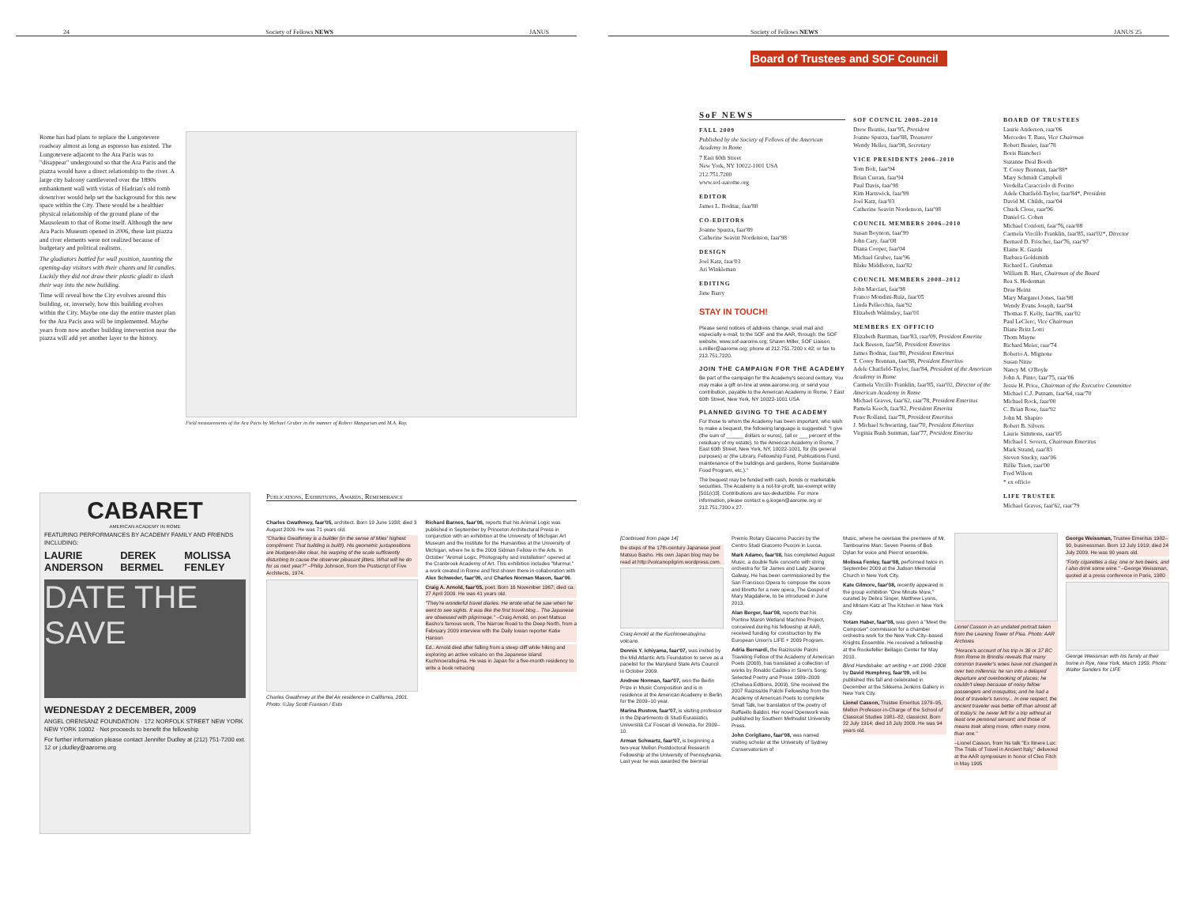24 Society of Fellows NEWS JANUS
Rome has had plans to replace the Lungotevere roadway almost as long as espresso has existed. The Lungotevere adjacent to the Ara Pacis was to "disappear" underground so that the Ara Pacis and the piazza would have a direct relationship to the river. A large city balcony cantilevered over the 1890s embankment wall with vistas of Hadrian's old tomb downriver would help set the background for this new space within the City. There would be a healthier physical relationship of the ground plane of the Mausoleum to that of Rome itself. Although the new Ara Pacis Museum opened in 2006, these last piazza and river elements were not realized because of budgetary and political realisms.
The gladiators battled for wall position, taunting the opening-day visitors with their chants and lit candles. Luckily they did not draw their plastic gladii to slash their way into the new building.
Time will reveal how the City evolves around this building, or, inversely, how this building evolves within the City. Maybe one day the entire master plan for the Ara Pacis area will be implemented. Maybe years from now another building intervention near the piazza will add yet another layer to the history.
Field measurements of the Ara Pacis by Michael Gruber in the manner of Robert Mangurian and M.A. Ray.
CABARET
AMERICAN ACADEMY IN ROME
FEATURING PERFORMANCES BY ACADEMY FAMILY AND FRIENDS INCLUDING:
LAURIE ANDERSON DEREK BERMEL MOLISSA FENLEY
DATE THE SAVE
WEDNESDAY 2 DECEMBER, 2009
ANGEL ORENSANZ FOUNDATION · 172 NORFOLK STREET NEW YORK NEW YORK 10002 · Net proceeds to benefit the fellowship
For further information please contact Jennifer Dudley at (212) 751-7200 ext. 12 or j.dudley@aarome.org
Publications, Exhibitions, Awards, Remembrance
Charles Gwathmey, faar'05, architect. Born 19 June 1938; died 3 August 2009. He was 71 years old.
"Charles Gwathmey is a builder (in the sense of Mies' highest compliment: That building is built!). His geometric juxtapositions are bludgeon-like clear, his warping of the scale sufficiently disturbing to cause the observer pleasant jitters. What will he do for us next year?" –Philip Johnson, from the Postscript of Five Architects, 1974.
Charles Gwathmey at the Bel Air residence in California, 2001. Photo: ©Jay Scott Franson / Esto
Richard Barnes, faar'06, reports that his Animal Logic was published in September by Princeton Architectural Press in conjunction with an exhibition at the University of Michigan Art Museum and the Institute for the Humanities at the University of Michigan, where he is the 2009 Sidman Fellow in the Arts. In October "Animal Logic, Photography and Installation" opened at the Cranbrook Academy of Art. This exhibition includes "Murmur," a work created in Rome and first shown there in collaboration with Alex Schweder, faar'06, and Charles Norman Mason, faar'06.
Craig A. Arnold, faar'05, poet. Born 16 November 1967; died ca. 27 April 2009. He was 41 years old.
"They're wonderful travel diaries. He wrote what he saw when he went to see sights. It was like the first travel blog... The Japanese are obsessed with pilgrimage." –Craig Arnold, on poet Matsuo Basho's famous work, The Narrow Road to the Deep North, from a February 2009 interview with the Daily Iowan reporter Katie Hanson
Ed.: Arnold died after falling from a steep cliff while hiking and exploring an active volcano on the Japanese island Kuchinoerabujima. He was in Japan for a five-month residency to write a book retracing
Society of Fellows NEWS JANUS 25
Board of Trustees and SOF Council
SoF NEWS
FALL 2009
Published by the Society of Fellows of the American Academy in Rome
7 East 60th Street
New York, NY 10022-1001 USA
212.751.7200
www.sof-aarome.org
EDITOR
James L. Bodnar, faar'80
CO-EDITORS
Joanne Spurza, faar'89
Catherine Seavitt Nordenson, faar'98
DESIGN
Joel Katz, faar'03
Ari Winkleman
EDITING
Jane Barry
STAY IN TOUCH!
Please send notices of address change, snail mail and especially e-mail, to the SOF and the AAR, through: the SOF website, www.sof-aarome.org; Shawn Miller, SOF Liaison, s.miller@aarome.org; phone at 212.751.7200 x 42; or fax to 212.751.7220.
JOIN THE CAMPAIGN FOR THE ACADEMY
Be part of the campaign for the Academy's second century. You may make a gift on-line at www.aarome.org, or send your contribution, payable to the American Academy in Rome, 7 East 60th Street, New York, NY 10022-1001 USA
PLANNED GIVING TO THE ACADEMY
For those to whom the Academy has been important, who wish to make a bequest, the following language is suggested: "I give (the sum of ______ dollars or euros), (all or ___ percent of the residuary of my estate), to the American Academy in Rome, 7 East 60th Street, New York, NY, 10022-1001, for (its general purposes) or (the Library, Fellowship Fund, Publications Fund, maintenance of the buildings and gardens, Rome Sustainable Food Program, etc.)."
The bequest may be funded with cash, bonds or marketable securities. The Academy is a not-for-profit, tax-exempt entity [501(c)3]. Contributions are tax-deductible. For more information, please contact e.g.kogen@aarome.org or 212.751.7200 x 27.
SOF COUNCIL 2008–2010
Drew Beattie, faar'95, President
Joanne Spurza, faar'88, Treasurer
Wendy Heller, faar'98, Secretary
VICE PRESIDENTS 2006–2010
Tom Bolt, faar'94
Brian Curran, faar'94
Paul Davis, faar'98
Kim Hartswick, faar'99
Joel Katz, faar'03
Catherine Seavitt Nordenson, faar'98
COUNCIL MEMBERS 2006–2010
Susan Boynton, faar'99
John Cary, faar'08
Diana Cooper, faar'04
Michael Gruber, faar'96
Blake Middleton, faar'82
COUNCIL MEMBERS 2008–2012
John Marciari, faar'98
Franco Mondini-Ruiz, faar'05
Linda Pellecchia, faar'92
Elizabeth Walmsley, faar'01
MEMBERS EX OFFICIO
Elizabeth Bartman, faar'83, raar'09, President Emerita
Jack Beeson, faar'50, President Emeritus
James Bodnar, faar'80, President Emeritus
T. Corey Brennan, faar'88, President Emeritus
Adele Chatfield-Taylor, faar'84, President of the American Academy in Rome
Carmela Vircillo Franklin, faar'85, raar'02, Director of the American Academy in Rome
Michael Graves, faar'62, raar'78, President Emeritus
Pamela Keech, faar'82, President Emerita
Peter Rolland, faar'78, President Emeritus
J. Michael Schwarting, faar'70, President Emeritus
Virginia Bush Suttman, faar'77, President Emerita
BOARD OF TRUSTEES
Laurie Anderson, raar'06
Mercedes T. Bass, Vice Chairman
Robert Beaser, faar'78
Boris Biancheri
Suzanne Deal Booth
T. Corey Brennan, faar'88*
Mary Schmidt Campbell
Verdella Caracciolo di Forino
Adele Chatfield-Taylor, faar'84*, President
David M. Childs, raar'04
Chuck Close, raar'96
Daniel G. Cohen
Michael Conforti, faar'76, raar'08
Carmela Vircillo Franklin, faar'85, raar'02*, Director
Bernard D. Frischer, faar'76, raar'97
Elaine K. Gazda
Barbara Goldsmith
Richard L. Grubman
William B. Hart, Chairman of the Board
Rea S. Hederman
Drue Heinz
Mary Margaret Jones, faar'98
Wendy Evans Joseph, faar'84
Thomas F. Kelly, faar'86, raar'02
Paul LeClerc, Vice Chairman
Diane Britz Lotti
Thom Mayne
Richard Meier, raar'74
Roberto A. Mignone
Susan Nitze
Nancy M. O'Boyle
John A. Pinto, faar'75, raar'06
Jessie H. Price, Chairman of the Executive Committee
Michael C.J. Putnam, faar'64, raar'70
Michael Rock, faar'00
C. Brian Rose, faar'92
John M. Shapiro
Robert B. Silvers
Laurie Simmons, raar'05
Michael I. Sovern, Chairman Emeritus
Mark Strand, raar'83
Steven Stucky, raar'06
Billie Tsien, raar'00
Fred Wilson
* ex officio
LIFE TRUSTEE
Michael Graves, faar'62, raar'79
[Continued from page 14]
the steps of the 17th-century Japanese poet Matsuo Basho. His own Japan blog may be read at http://volcanopilgrim.wordpress.com.
Craig Arnold at the Kuchinoerabujima volcano.
Dennis Y. Ichiyama, faar'07, was invited by the Mid Atlantic Arts Foundation to serve as a panelist for the Maryland State Arts Council in October 2009.
Andrew Norman, faar'07, won the Berlin Prize in Music Composition and is in residence at the American Academy in Berlin for the 2009–10 year.
Marina Rustow, faar'07, is visiting professor in the Dipartimento di Studi Eurasiatici, Università Ca' Foscari di Venezia, for 2009–10.
Arman Schwartz, faar'07, is beginning a two-year Mellon Postdoctoral Research Fellowship at the University of Pennsylvania. Last year he was awarded the biennial
Premio Rotary Giacomo Puccini by the Centro Studi Giacomo Puccini in Lucca.
Mark Adamo, faar'08, has completed August Music, a double flute concerto with string orchestra for Sir James and Lady Jeanne Galway. He has been commissioned by the San Francisco Opera to compose the score and libretto for a new opera, The Gospel of Mary Magdalene, to be introduced in June 2013.
Alan Berger, faar'08, reports that his Pontine Marsh Wetland Machine Project, conceived during his fellowship at AAR, received funding for construction by the European Union's LIFE + 2009 Program.
Adria Bernardi, the Raiziss/de Palchi Traveling Fellow of the Academy of American Poets (2008), has translated a collection of works by Rinaldo Caddeo in Siren's Song: Selected Poetry and Prose 1989–2009 (Chelsea Editions, 2009). She received the 2007 Raiziss/de Palchi Fellowship from the Academy of American Poets to complete Small Talk, her translation of the poetry of Raffaello Baldini. Her novel Openwork was published by Southern Methodist University Press.
John Corigliano, faar'08, was named visiting scholar at the University of Sydney Conservatorium of
Music, where he oversaw the premiere of Mr. Tambourine Man: Seven Poems of Bob Dylan for voice and Pierrot ensemble.
Molissa Fenley, faar'08, performed twice in September 2009 at the Judson Memorial Church in New York City.
Kate Gilmore, faar'08, recently appeared in the group exhibition "One Minute More," curated by Debra Singer, Matthew Lyons, and Miriam Katz at The Kitchen in New York City.
Yotam Haber, faar'08, was given a "Meet the Composer" commission for a chamber orchestra work for the New York City–based Knights Ensemble. He received a fellowship at the Rockefeller Bellagio Center for May 2010.
Blind Handshake: art writing + art 1990–2008 by David Humphrey, faar'09, will be published this fall and celebrated in December at the Sikkema Jenkins Gallery in New York City.
Lionel Casson, Trustee Emeritus 1979–95, Mellon Professor-in-Charge of the School of Classical Studies 1981–82, classicist. Born 22 July 1914; died 18 July 2009. He was 94 years old.
Lionel Casson in an undated portrait taken from the Leaning Tower of Pisa. Photo: AAR Archives
"Horace's account of his trip in 38 or 37 BC from Rome to Brindisi reveals that many common traveler's woes have not changed in over two millennia: he ran into a delayed departure and overbooking of places; he couldn't sleep because of noisy fellow passengers and mosquitos; and he had a bout of traveler's tummy... In one respect, the ancient traveler was better off than almost all of today's: he never left for a trip without at least one personal servant; and those of means took along more, often many more, than one."
–Lionel Casson, from his talk "Ex Itinere Lux: The Trials of Travel in Ancient Italy," delivered at the AAR symposium in honor of Cleo Fitch in May 1995
George Weissman, Trustee Emeritus 1982–90, businessman. Born 12 July 1919; died 24 July 2009. He was 90 years old.
"Forty cigarettes a day, one or two beers, and I also drink some wine." –George Weissman, quoted at a press conference in Paris, 1980
George Weissman with his family at their home in Rye, New York, March 1959. Photo: Walter Sanders for LIFE